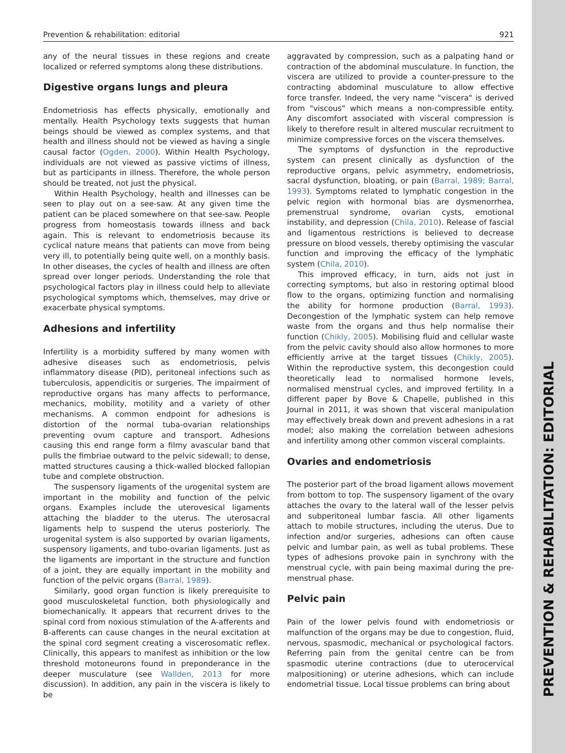PREVENTION & REHABILITATION: EDITORIAL
Prevention & rehabilitation: editorial 921
any of the neural tissues in these regions and create localized or referred symptoms along these distributions.
Digestive organs lungs and pleura
Endometriosis has effects physically, emotionally and mentally. Health Psychology texts suggests that human beings should be viewed as complex systems, and that health and illness should not be viewed as having a single causal factor (Ogden, 2000). Within Health Psychology, individuals are not viewed as passive victims of illness, but as participants in illness. Therefore, the whole person should be treated, not just the physical.
Within Health Psychology, health and illnesses can be seen to play out on a see-saw. At any given time the patient can be placed somewhere on that see-saw. People progress from homeostasis towards illness and back again. This is relevant to endometriosis because its cyclical nature means that patients can move from being very ill, to potentially being quite well, on a monthly basis. In other diseases, the cycles of health and illness are often spread over longer periods. Understanding the role that psychological factors play in illness could help to alleviate psychological symptoms which, themselves, may drive or exacerbate physical symptoms.
Adhesions and infertility
Infertility is a morbidity suffered by many women with adhesive diseases such as endometriosis, pelvis inflammatory disease (PID), peritoneal infections such as tuberculosis, appendicitis or surgeries. The impairment of reproductive organs has many affects to performance, mechanics, mobility, motility and a variety of other mechanisms. A common endpoint for adhesions is distortion of the normal tuba-ovarian relationships preventing ovum capture and transport. Adhesions causing this end range form a filmy avascular band that pulls the fimbriae outward to the pelvic sidewall; to dense, matted structures causing a thick-walled blocked fallopian tube and complete obstruction.
The suspensory ligaments of the urogenital system are important in the mobility and function of the pelvic organs. Examples include the uterovesical ligaments attaching the bladder to the uterus. The uterosacral ligaments help to suspend the uterus posteriorly. The urogenital system is also supported by ovarian ligaments, suspensory ligaments, and tubo-ovarian ligaments. Just as the ligaments are important in the structure and function of a joint, they are equally important in the mobility and function of the pelvic organs (Barral, 1989).
Similarly, good organ function is likely prerequisite to good musculoskeletal function, both physiologically and biomechanically. It appears that recurrent drives to the spinal cord from noxious stimulation of the A-afferents and B-afferents can cause changes in the neural excitation at the spinal cord segment creating a viscerosomatic reflex. Clinically, this appears to manifest as inhibition or the low threshold motoneurons found in preponderance in the deeper musculature (see Wallden, 2013 for more discussion). In addition, any pain in the viscera is likely to be
aggravated by compression, such as a palpating hand or contraction of the abdominal musculature. In function, the viscera are utilized to provide a counter-pressure to the contracting abdominal musculature to allow effective force transfer. Indeed, the very name "viscera" is derived from "viscous" which means a non-compressible entity. Any discomfort associated with visceral compression is likely to therefore result in altered muscular recruitment to minimize compressive forces on the viscera themselves.
The symptoms of dysfunction in the reproductive system can present clinically as dysfunction of the reproductive organs, pelvic asymmetry, endometriosis, sacral dysfunction, bloating, or pain (Barral, 1989; Barral, 1993). Symptoms related to lymphatic congestion in the pelvic region with hormonal bias are dysmenorrhea, premenstrual syndrome, ovarian cysts, emotional instability, and depression (Chila, 2010). Release of fascial and ligamentous restrictions is believed to decrease pressure on blood vessels, thereby optimising the vascular function and improving the efficacy of the lymphatic system (Chila, 2010).
This improved efficacy, in turn, aids not just in correcting symptoms, but also in restoring optimal blood flow to the organs, optimizing function and normalising the ability for hormone production (Barral, 1993). Decongestion of the lymphatic system can help remove waste from the organs and thus help normalise their function (Chikly, 2005). Mobilising fluid and cellular waste from the pelvic cavity should also allow hormones to more efficiently arrive at the target tissues (Chikly, 2005). Within the reproductive system, this decongestion could theoretically lead to normalised hormone levels, normalised menstrual cycles, and improved fertility. In a different paper by Bove & Chapelle, published in this Journal in 2011, it was shown that visceral manipulation may effectively break down and prevent adhesions in a rat model; also making the correlation between adhesions and infertility among other common visceral complaints.
Ovaries and endometriosis
The posterior part of the broad ligament allows movement from bottom to top. The suspensory ligament of the ovary attaches the ovary to the lateral wall of the lesser pelvis and subperitoneal lumbar fascia. All other ligaments attach to mobile structures, including the uterus. Due to infection and/or surgeries, adhesions can often cause pelvic and lumbar pain, as well as tubal problems. These types of adhesions provoke pain in synchrony with the menstrual cycle, with pain being maximal during the pre-menstrual phase.
Pelvic pain
Pain of the lower pelvis found with endometriosis or malfunction of the organs may be due to congestion, fluid, nervous, spasmodic, mechanical or psychological factors. Referring pain from the genital centre can be from spasmodic uterine contractions (due to uterocervical malpositioning) or uterine adhesions, which can include endometrial tissue. Local tissue problems can bring about